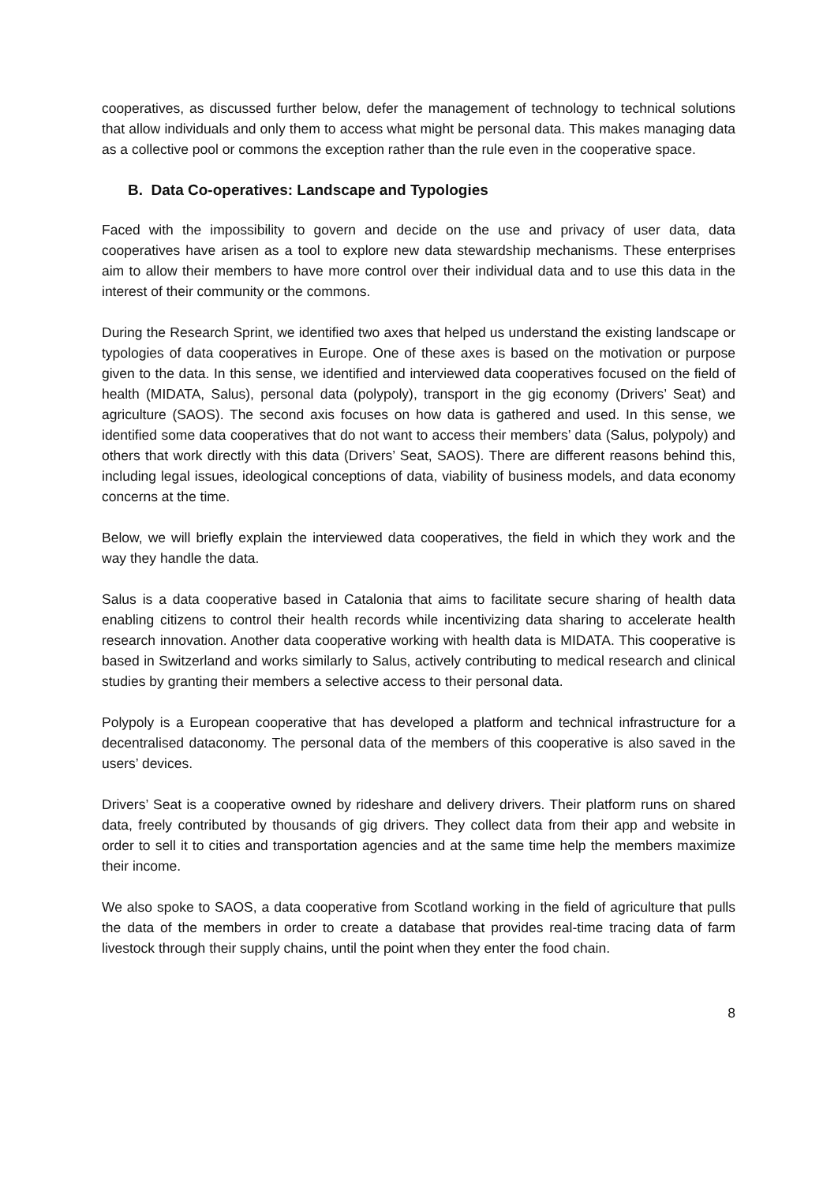cooperatives, as discussed further below, defer the management of technology to technical solutions that allow individuals and only them to access what might be personal data. This makes managing data as a collective pool or commons the exception rather than the rule even in the cooperative space.
B. Data Co-operatives: Landscape and Typologies
Faced with the impossibility to govern and decide on the use and privacy of user data, data cooperatives have arisen as a tool to explore new data stewardship mechanisms. These enterprises aim to allow their members to have more control over their individual data and to use this data in the interest of their community or the commons.
During the Research Sprint, we identified two axes that helped us understand the existing landscape or typologies of data cooperatives in Europe. One of these axes is based on the motivation or purpose given to the data. In this sense, we identified and interviewed data cooperatives focused on the field of health (MIDATA, Salus), personal data (polypoly), transport in the gig economy (Drivers’ Seat) and agriculture (SAOS). The second axis focuses on how data is gathered and used. In this sense, we identified some data cooperatives that do not want to access their members’ data (Salus, polypoly) and others that work directly with this data (Drivers’ Seat, SAOS). There are different reasons behind this, including legal issues, ideological conceptions of data, viability of business models, and data economy concerns at the time.
Below, we will briefly explain the interviewed data cooperatives, the field in which they work and the way they handle the data.
Salus is a data cooperative based in Catalonia that aims to facilitate secure sharing of health data enabling citizens to control their health records while incentivizing data sharing to accelerate health research innovation. Another data cooperative working with health data is MIDATA. This cooperative is based in Switzerland and works similarly to Salus, actively contributing to medical research and clinical studies by granting their members a selective access to their personal data.
Polypoly is a European cooperative that has developed a platform and technical infrastructure for a decentralised dataconomy. The personal data of the members of this cooperative is also saved in the users’ devices.
Drivers’ Seat is a cooperative owned by rideshare and delivery drivers. Their platform runs on shared data, freely contributed by thousands of gig drivers. They collect data from their app and website in order to sell it to cities and transportation agencies and at the same time help the members maximize their income.
We also spoke to SAOS, a data cooperative from Scotland working in the field of agriculture that pulls the data of the members in order to create a database that provides real-time tracing data of farm livestock through their supply chains, until the point when they enter the food chain.
8